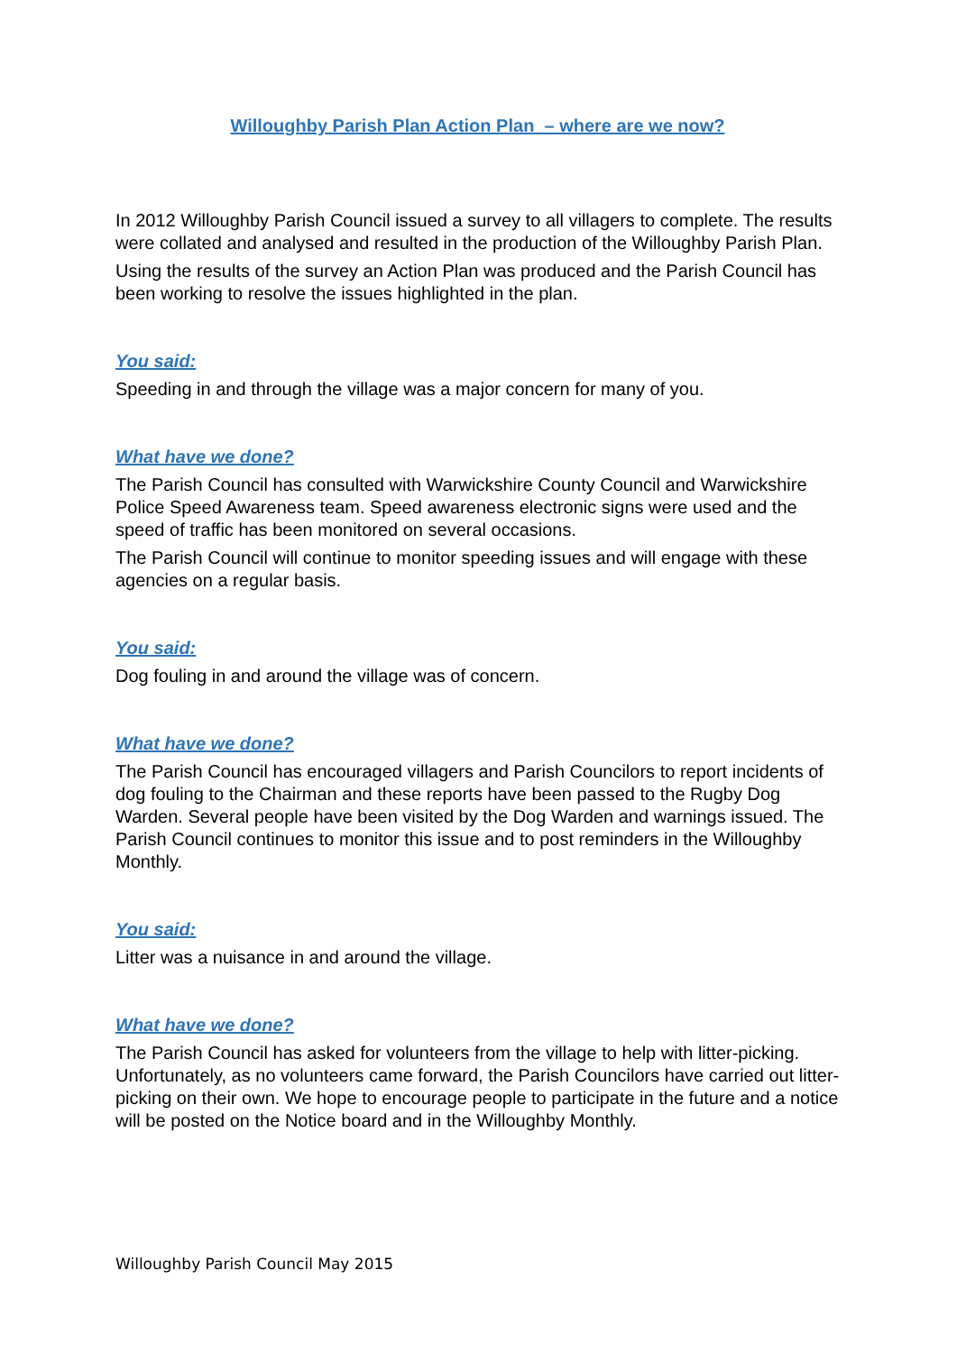Willoughby Parish Plan Action Plan – where are we now?
In 2012 Willoughby Parish Council issued a survey to all villagers to complete. The results were collated and analysed and resulted in the production of the Willoughby Parish Plan.
Using the results of the survey an Action Plan was produced and the Parish Council has been working to resolve the issues highlighted in the plan.
You said:
Speeding in and through the village was a major concern for many of you.
What have we done?
The Parish Council has consulted with Warwickshire County Council and Warwickshire Police Speed Awareness team. Speed awareness electronic signs were used and the speed of traffic has been monitored on several occasions.
The Parish Council will continue to monitor speeding issues and will engage with these agencies on a regular basis.
You said:
Dog fouling in and around the village was of concern.
What have we done?
The Parish Council has encouraged villagers and Parish Councilors to report incidents of dog fouling to the Chairman and these reports have been passed to the Rugby Dog Warden. Several people have been visited by the Dog Warden and warnings issued. The Parish Council continues to monitor this issue and to post reminders in the Willoughby Monthly.
You said:
Litter was a nuisance in and around the village.
What have we done?
The Parish Council has asked for volunteers from the village to help with litter-picking. Unfortunately, as no volunteers came forward, the Parish Councilors have carried out litter-picking on their own. We hope to encourage people to participate in the future and a notice will be posted on the Notice board and in the Willoughby Monthly.
Willoughby Parish Council May 2015